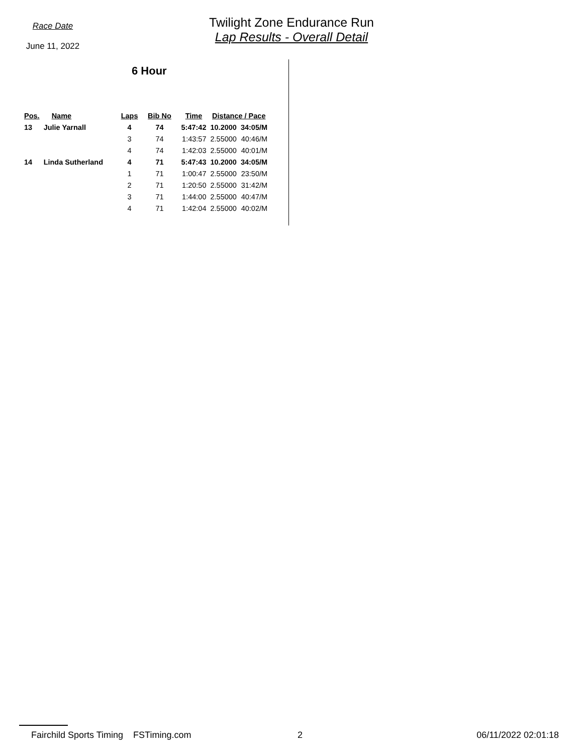Race Date
June 11, 2022
Twilight Zone Endurance Run
Lap Results - Overall Detail
6 Hour
| Pos. | Name | Laps | Bib No | Time | Distance / Pace | |
| --- | --- | --- | --- | --- | --- | --- |
| 13 | Julie Yarnall | 4 | 74 | 5:47:42 | 10.2000 | 34:05/M |
| | | 3 | 74 | 1:43:57 | 2.55000 | 40:46/M |
| | | 4 | 74 | 1:42:03 | 2.55000 | 40:01/M |
| 14 | Linda Sutherland | 4 | 71 | 5:47:43 | 10.2000 | 34:05/M |
| | | 1 | 71 | 1:00:47 | 2.55000 | 23:50/M |
| | | 2 | 71 | 1:20:50 | 2.55000 | 31:42/M |
| | | 3 | 71 | 1:44:00 | 2.55000 | 40:47/M |
| | | 4 | 71 | 1:42:04 | 2.55000 | 40:02/M |
Fairchild Sports Timing FSTiming.com 2 06/11/2022 02:01:18